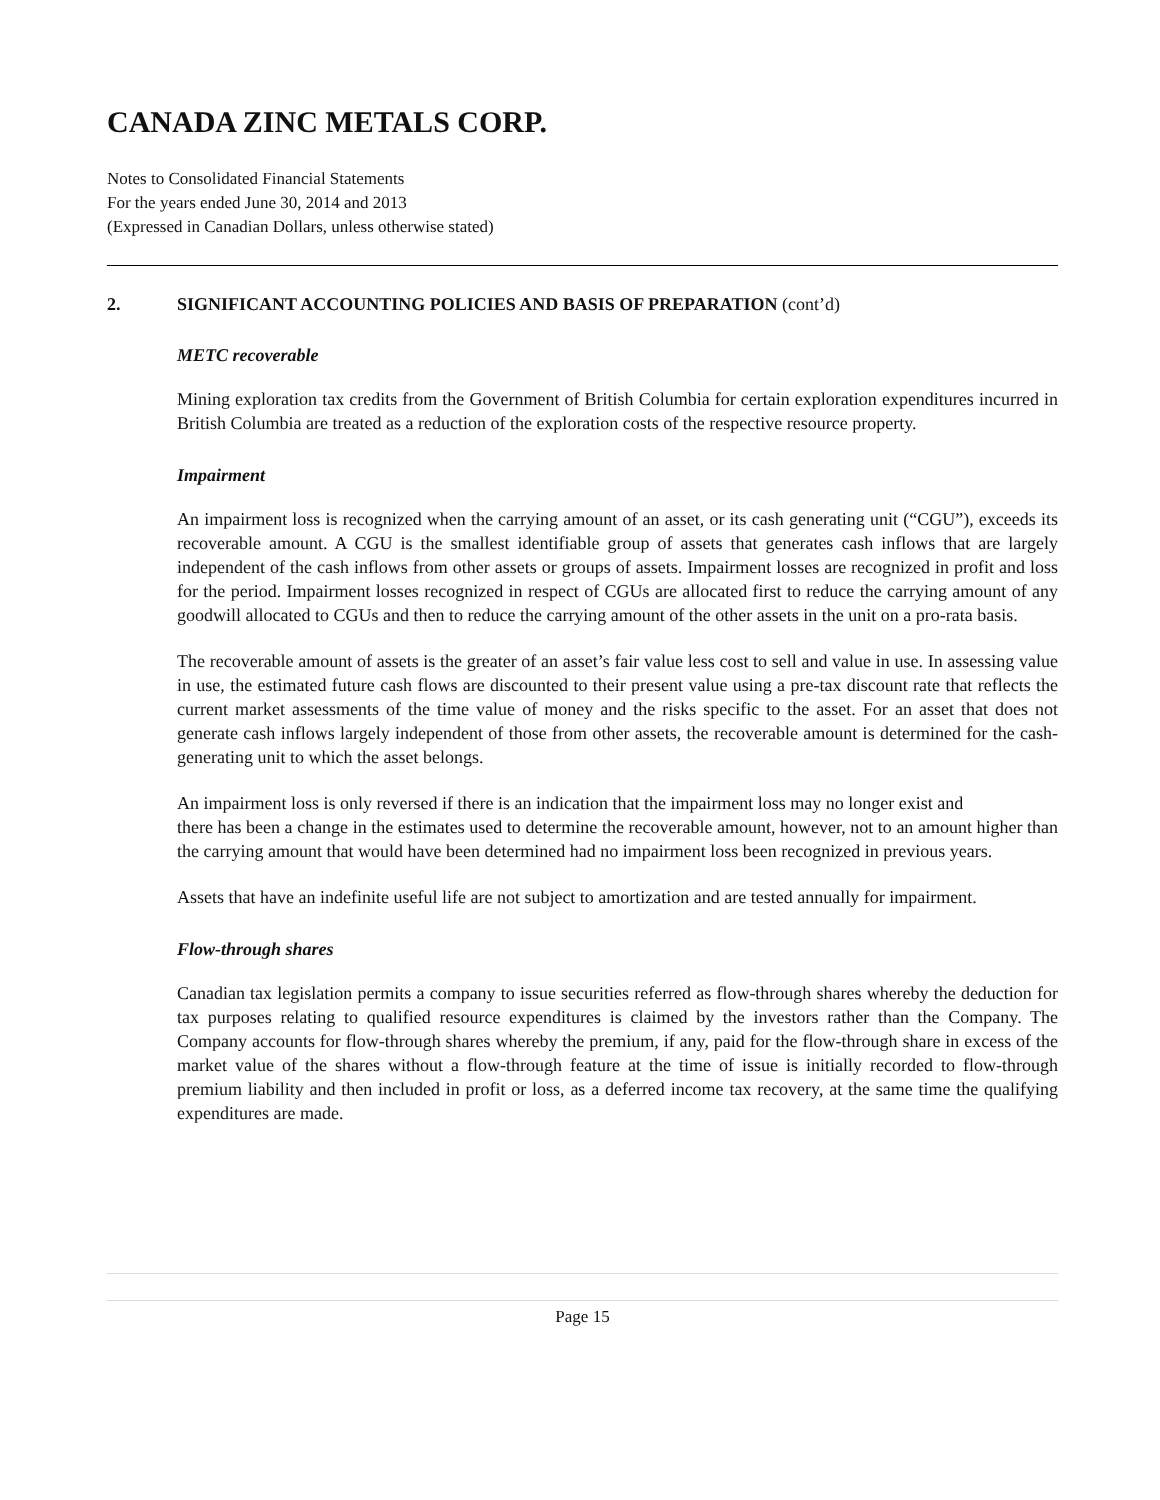CANADA ZINC METALS CORP.
Notes to Consolidated Financial Statements
For the years ended June 30, 2014 and 2013
(Expressed in Canadian Dollars, unless otherwise stated)
2. SIGNIFICANT ACCOUNTING POLICIES AND BASIS OF PREPARATION (cont’d)
METC recoverable
Mining exploration tax credits from the Government of British Columbia for certain exploration expenditures incurred in British Columbia are treated as a reduction of the exploration costs of the respective resource property.
Impairment
An impairment loss is recognized when the carrying amount of an asset, or its cash generating unit (“CGU”), exceeds its recoverable amount. A CGU is the smallest identifiable group of assets that generates cash inflows that are largely independent of the cash inflows from other assets or groups of assets. Impairment losses are recognized in profit and loss for the period. Impairment losses recognized in respect of CGUs are allocated first to reduce the carrying amount of any goodwill allocated to CGUs and then to reduce the carrying amount of the other assets in the unit on a pro-rata basis.
The recoverable amount of assets is the greater of an asset’s fair value less cost to sell and value in use. In assessing value in use, the estimated future cash flows are discounted to their present value using a pre-tax discount rate that reflects the current market assessments of the time value of money and the risks specific to the asset. For an asset that does not generate cash inflows largely independent of those from other assets, the recoverable amount is determined for the cash-generating unit to which the asset belongs.
An impairment loss is only reversed if there is an indication that the impairment loss may no longer exist and
there has been a change in the estimates used to determine the recoverable amount, however, not to an amount higher than the carrying amount that would have been determined had no impairment loss been recognized in previous years.
Assets that have an indefinite useful life are not subject to amortization and are tested annually for impairment.
Flow-through shares
Canadian tax legislation permits a company to issue securities referred as flow-through shares whereby the deduction for tax purposes relating to qualified resource expenditures is claimed by the investors rather than the Company. The Company accounts for flow-through shares whereby the premium, if any, paid for the flow-through share in excess of the market value of the shares without a flow-through feature at the time of issue is initially recorded to flow-through premium liability and then included in profit or loss, as a deferred income tax recovery, at the same time the qualifying expenditures are made.
Page 15